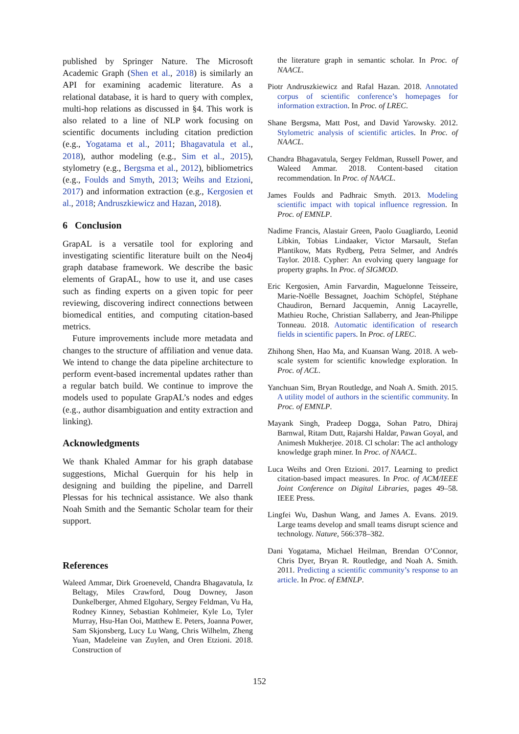published by Springer Nature. The Microsoft Academic Graph (Shen et al., 2018) is similarly an API for examining academic literature. As a relational database, it is hard to query with complex, multi-hop relations as discussed in §4. This work is also related to a line of NLP work focusing on scientific documents including citation prediction (e.g., Yogatama et al., 2011; Bhagavatula et al., 2018), author modeling (e.g., Sim et al., 2015), stylometry (e.g., Bergsma et al., 2012), bibliometrics (e.g., Foulds and Smyth, 2013; Weihs and Etzioni, 2017) and information extraction (e.g., Kergosien et al., 2018; Andruszkiewicz and Hazan, 2018).
6 Conclusion
GrapAL is a versatile tool for exploring and investigating scientific literature built on the Neo4j graph database framework. We describe the basic elements of GrapAL, how to use it, and use cases such as finding experts on a given topic for peer reviewing, discovering indirect connections between biomedical entities, and computing citation-based metrics.
Future improvements include more metadata and changes to the structure of affiliation and venue data. We intend to change the data pipeline architecture to perform event-based incremental updates rather than a regular batch build. We continue to improve the models used to populate GrapAL’s nodes and edges (e.g., author disambiguation and entity extraction and linking).
Acknowledgments
We thank Khaled Ammar for his graph database suggestions, Michal Guerquin for his help in designing and building the pipeline, and Darrell Plessas for his technical assistance. We also thank Noah Smith and the Semantic Scholar team for their support.
References
Waleed Ammar, Dirk Groeneveld, Chandra Bhagavatula, Iz Beltagy, Miles Crawford, Doug Downey, Jason Dunkelberger, Ahmed Elgohary, Sergey Feldman, Vu Ha, Rodney Kinney, Sebastian Kohlmeier, Kyle Lo, Tyler Murray, Hsu-Han Ooi, Matthew E. Peters, Joanna Power, Sam Skjonsberg, Lucy Lu Wang, Chris Wilhelm, Zheng Yuan, Madeleine van Zuylen, and Oren Etzioni. 2018. Construction of
the literature graph in semantic scholar. In Proc. of NAACL.
Piotr Andruszkiewicz and Rafal Hazan. 2018. Annotated corpus of scientific conference’s homepages for information extraction. In Proc. of LREC.
Shane Bergsma, Matt Post, and David Yarowsky. 2012. Stylometric analysis of scientific articles. In Proc. of NAACL.
Chandra Bhagavatula, Sergey Feldman, Russell Power, and Waleed Ammar. 2018. Content-based citation recommendation. In Proc. of NAACL.
James Foulds and Padhraic Smyth. 2013. Modeling scientific impact with topical influence regression. In Proc. of EMNLP.
Nadime Francis, Alastair Green, Paolo Guagliardo, Leonid Libkin, Tobias Lindaaker, Victor Marsault, Stefan Plantikow, Mats Rydberg, Petra Selmer, and Andrés Taylor. 2018. Cypher: An evolving query language for property graphs. In Proc. of SIGMOD.
Eric Kergosien, Amin Farvardin, Maguelonne Teisseire, Marie-Noëlle Bessagnet, Joachim Schöpfel, Stéphane Chaudiron, Bernard Jacquemin, Annig Lacayrelle, Mathieu Roche, Christian Sallaberry, and Jean-Philippe Tonneau. 2018. Automatic identification of research fields in scientific papers. In Proc. of LREC.
Zhihong Shen, Hao Ma, and Kuansan Wang. 2018. A web-scale system for scientific knowledge exploration. In Proc. of ACL.
Yanchuan Sim, Bryan Routledge, and Noah A. Smith. 2015. A utility model of authors in the scientific community. In Proc. of EMNLP.
Mayank Singh, Pradeep Dogga, Sohan Patro, Dhiraj Barnwal, Ritam Dutt, Rajarshi Haldar, Pawan Goyal, and Animesh Mukherjee. 2018. Cl scholar: The acl anthology knowledge graph miner. In Proc. of NAACL.
Luca Weihs and Oren Etzioni. 2017. Learning to predict citation-based impact measures. In Proc. of ACM/IEEE Joint Conference on Digital Libraries, pages 49–58. IEEE Press.
Lingfei Wu, Dashun Wang, and James A. Evans. 2019. Large teams develop and small teams disrupt science and technology. Nature, 566:378–382.
Dani Yogatama, Michael Heilman, Brendan O’Connor, Chris Dyer, Bryan R. Routledge, and Noah A. Smith. 2011. Predicting a scientific community’s response to an article. In Proc. of EMNLP.
152